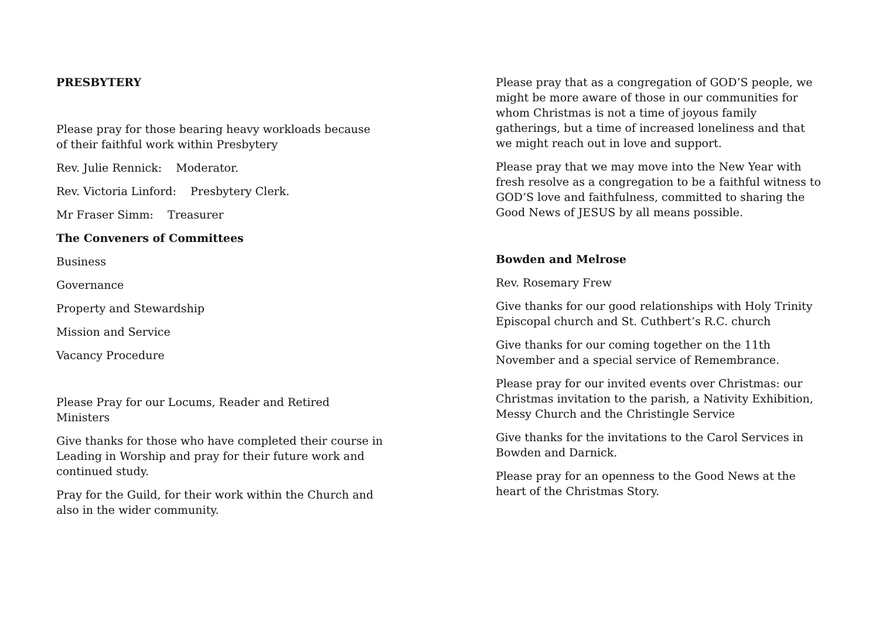PRESBYTERY
Please pray for those bearing heavy workloads because of their faithful work within Presbytery
Rev. Julie Rennick: Moderator.
Rev. Victoria Linford: Presbytery Clerk.
Mr Fraser Simm: Treasurer
The Conveners of Committees
Business
Governance
Property and Stewardship
Mission and Service
Vacancy Procedure
Please Pray for our Locums, Reader and Retired Ministers
Give thanks for those who have completed their course in Leading in Worship and pray for their future work and continued study.
Pray for the Guild, for their work within the Church and also in the wider community.
Please pray that as a congregation of GOD’S people, we might be more aware of those in our communities for whom Christmas is not a time of joyous family gatherings, but a time of increased loneliness and that we might reach out in love and support.
Please pray that we may move into the New Year with fresh resolve as a congregation to be a faithful witness to GOD’S love and faithfulness, committed to sharing the Good News of JESUS by all means possible.
Bowden and Melrose
Rev. Rosemary Frew
Give thanks for our good relationships with Holy Trinity Episcopal church and St. Cuthbert’s R.C. church
Give thanks for our coming together on the 11th November and a special service of Remembrance.
Please pray for our invited events over Christmas: our Christmas invitation to the parish, a Nativity Exhibition, Messy Church and the Christingle Service
Give thanks for the invitations to the Carol Services in Bowden and Darnick.
Please pray for an openness to the Good News at the heart of the Christmas Story.